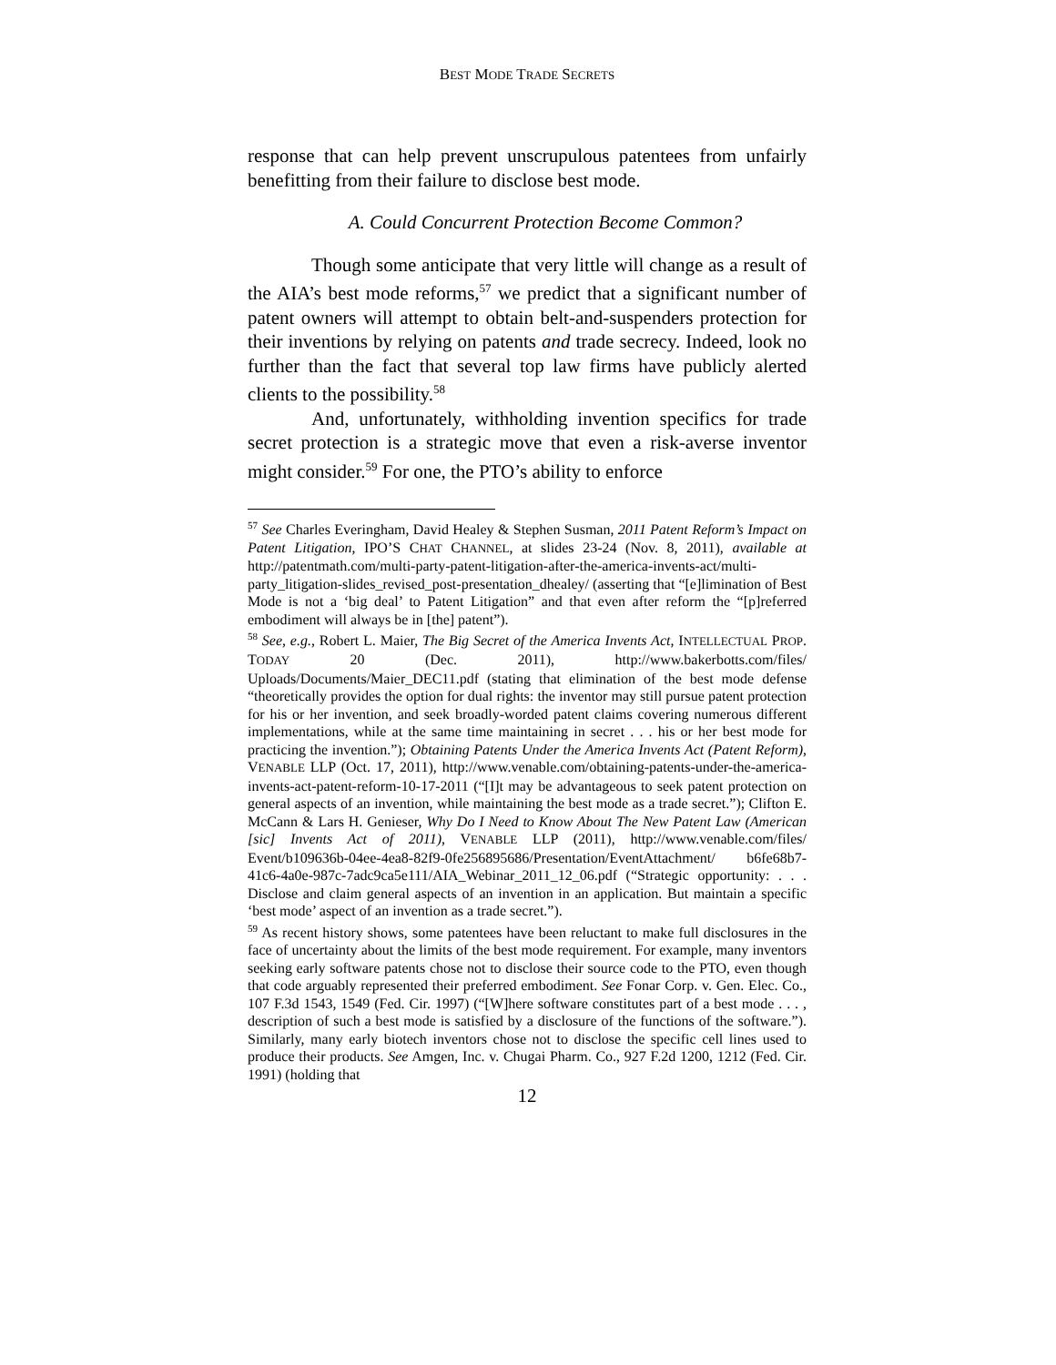BEST MODE TRADE SECRETS
response that can help prevent unscrupulous patentees from unfairly benefitting from their failure to disclose best mode.
A. Could Concurrent Protection Become Common?
Though some anticipate that very little will change as a result of the AIA’s best mode reforms,<sup>57</sup> we predict that a significant number of patent owners will attempt to obtain belt-and-suspenders protection for their inventions by relying on patents and trade secrecy. Indeed, look no further than the fact that several top law firms have publicly alerted clients to the possibility.<sup>58</sup>
And, unfortunately, withholding invention specifics for trade secret protection is a strategic move that even a risk-averse inventor might consider.<sup>59</sup> For one, the PTO’s ability to enforce
<sup>57</sup> See Charles Everingham, David Healey & Stephen Susman, 2011 Patent Reform’s Impact on Patent Litigation, IPO’S CHAT CHANNEL, at slides 23-24 (Nov. 8, 2011), available at http://patentmath.com/multi-party-patent-litigation-after-the-america-invents-act/multi-party_litigation-slides_revised_post-presentation_dhealey/ (asserting that “[e]limination of Best Mode is not a ‘big deal’ to Patent Litigation” and that even after reform the “[p]referred embodiment will always be in [the] patent”).
<sup>58</sup> See, e.g., Robert L. Maier, The Big Secret of the America Invents Act, INTELLECTUAL PROP. TODAY 20 (Dec. 2011), http://www.bakerbotts.com/files/ Uploads/Documents/Maier_DEC11.pdf (stating that elimination of the best mode defense “theoretically provides the option for dual rights: the inventor may still pursue patent protection for his or her invention, and seek broadly-worded patent claims covering numerous different implementations, while at the same time maintaining in secret . . . his or her best mode for practicing the invention.”); Obtaining Patents Under the America Invents Act (Patent Reform), VENABLE LLP (Oct. 17, 2011), http://www.venable.com/obtaining-patents-under-the-america-invents-act-patent-reform-10-17-2011 (“[I]t may be advantageous to seek patent protection on general aspects of an invention, while maintaining the best mode as a trade secret.”); Clifton E. McCann & Lars H. Genieser, Why Do I Need to Know About The New Patent Law (American [sic] Invents Act of 2011), VENABLE LLP (2011), http://www.venable.com/files/ Event/b109636b-04ee-4ea8-82f9-0fe256895686/Presentation/EventAttachment/ b6fe68b7-41c6-4a0e-987c-7adc9ca5e111/AIA_Webinar_2011_12_06.pdf (“Strategic opportunity: . . . Disclose and claim general aspects of an invention in an application. But maintain a specific ‘best mode’ aspect of an invention as a trade secret.”).
<sup>59</sup> As recent history shows, some patentees have been reluctant to make full disclosures in the face of uncertainty about the limits of the best mode requirement. For example, many inventors seeking early software patents chose not to disclose their source code to the PTO, even though that code arguably represented their preferred embodiment. See Fonar Corp. v. Gen. Elec. Co., 107 F.3d 1543, 1549 (Fed. Cir. 1997) (“[W]here software constitutes part of a best mode . . . , description of such a best mode is satisfied by a disclosure of the functions of the software.”). Similarly, many early biotech inventors chose not to disclose the specific cell lines used to produce their products. See Amgen, Inc. v. Chugai Pharm. Co., 927 F.2d 1200, 1212 (Fed. Cir. 1991) (holding that
12